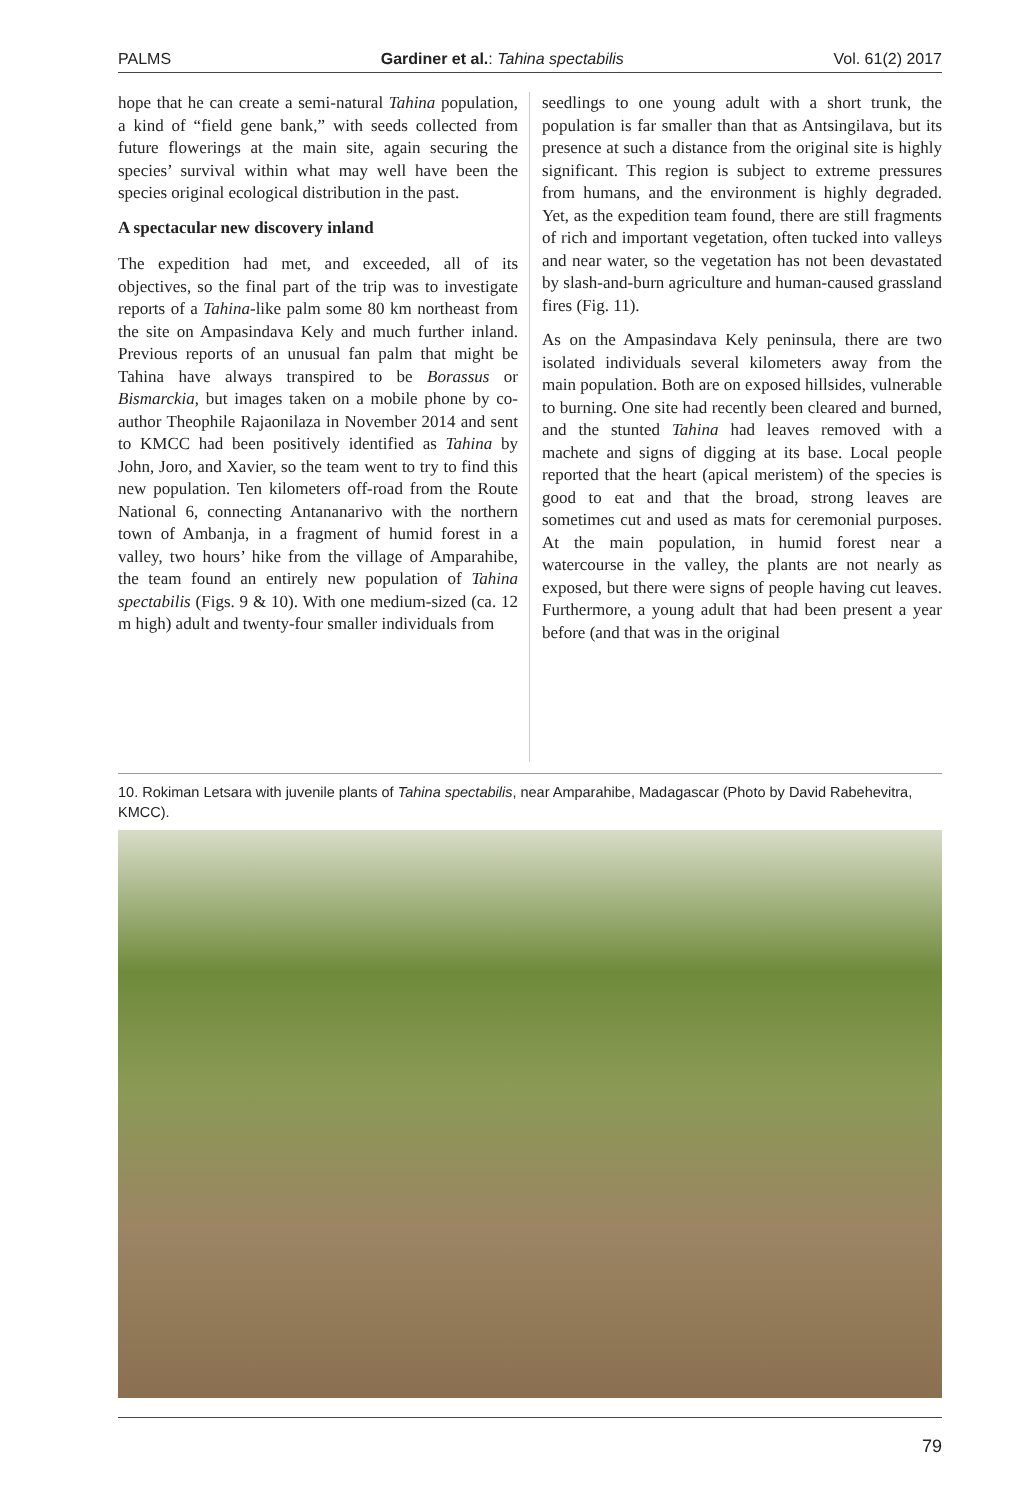PALMS Gardiner et al.: Tahina spectabilis Vol. 61(2) 2017
hope that he can create a semi-natural Tahina population, a kind of “field gene bank,” with seeds collected from future flowerings at the main site, again securing the species’ survival within what may well have been the species original ecological distribution in the past.
A spectacular new discovery inland
The expedition had met, and exceeded, all of its objectives, so the final part of the trip was to investigate reports of a Tahina-like palm some 80 km northeast from the site on Ampasindava Kely and much further inland. Previous reports of an unusual fan palm that might be Tahina have always transpired to be Borassus or Bismarckia, but images taken on a mobile phone by co-author Theophile Rajaonilaza in November 2014 and sent to KMCC had been positively identified as Tahina by John, Joro, and Xavier, so the team went to try to find this new population. Ten kilometers off-road from the Route National 6, connecting Antananarivo with the northern town of Ambanja, in a fragment of humid forest in a valley, two hours’ hike from the village of Amparahibe, the team found an entirely new population of Tahina spectabilis (Figs. 9 & 10). With one medium-sized (ca. 12 m high) adult and twenty-four smaller individuals from
seedlings to one young adult with a short trunk, the population is far smaller than that as Antsingilava, but its presence at such a distance from the original site is highly significant. This region is subject to extreme pressures from humans, and the environment is highly degraded. Yet, as the expedition team found, there are still fragments of rich and important vegetation, often tucked into valleys and near water, so the vegetation has not been devastated by slash-and-burn agriculture and human-caused grassland fires (Fig. 11).
As on the Ampasindava Kely peninsula, there are two isolated individuals several kilometers away from the main population. Both are on exposed hillsides, vulnerable to burning. One site had recently been cleared and burned, and the stunted Tahina had leaves removed with a machete and signs of digging at its base. Local people reported that the heart (apical meristem) of the species is good to eat and that the broad, strong leaves are sometimes cut and used as mats for ceremonial purposes. At the main population, in humid forest near a watercourse in the valley, the plants are not nearly as exposed, but there were signs of people having cut leaves. Furthermore, a young adult that had been present a year before (and that was in the original
10. Rokiman Letsara with juvenile plants of Tahina spectabilis, near Amparahibe, Madagascar (Photo by David Rabehevitra, KMCC).
79